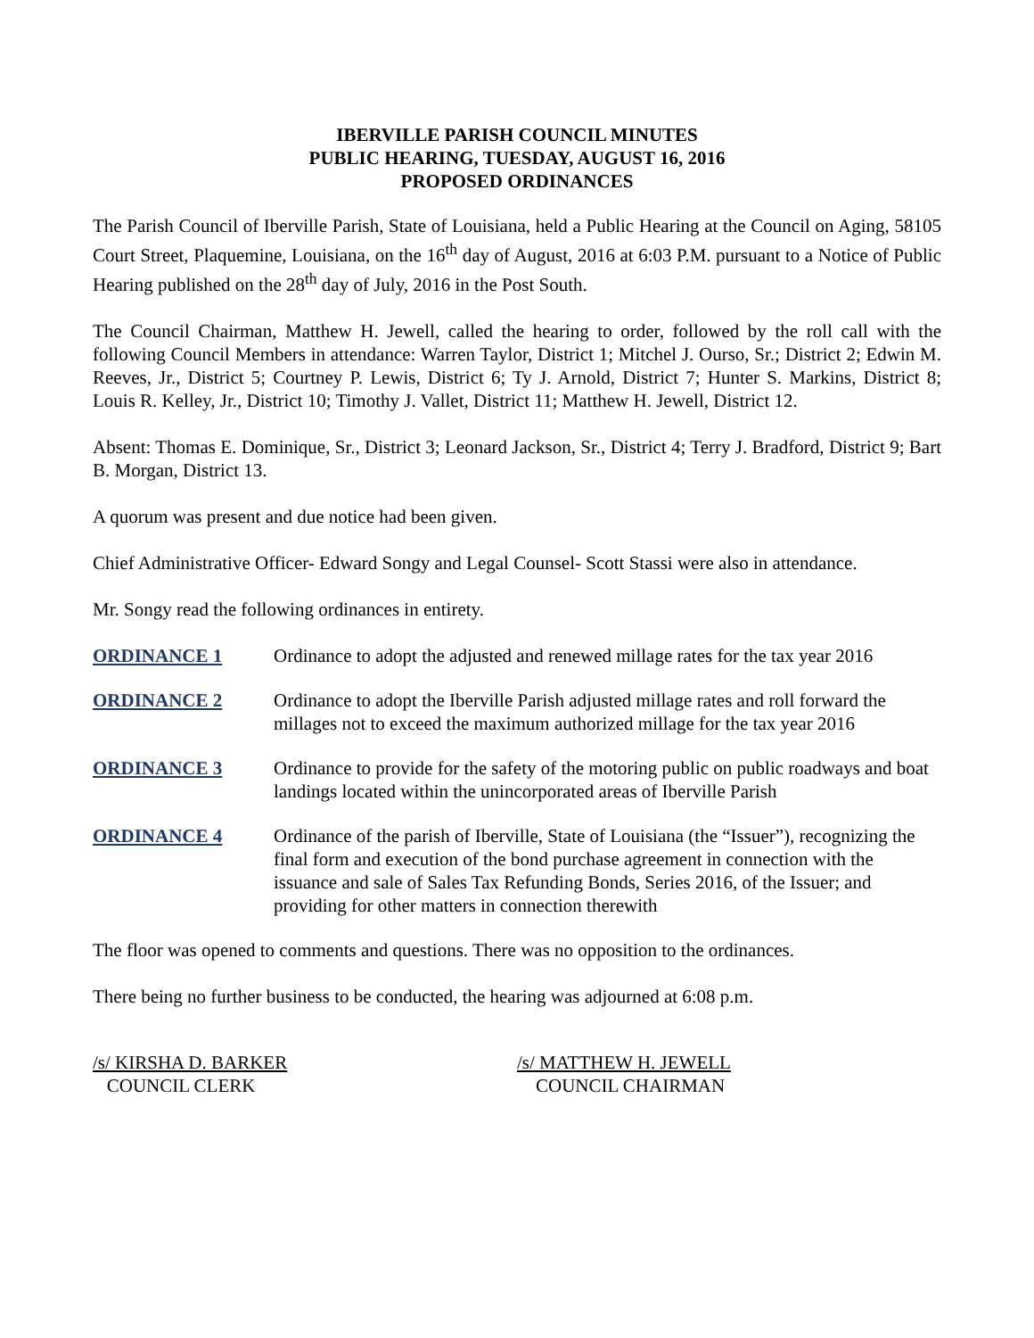IBERVILLE PARISH COUNCIL MINUTES
PUBLIC HEARING, TUESDAY, AUGUST 16, 2016
PROPOSED ORDINANCES
The Parish Council of Iberville Parish, State of Louisiana, held a Public Hearing at the Council on Aging, 58105 Court Street, Plaquemine, Louisiana, on the 16<sup>th</sup> day of August, 2016 at 6:03 P.M. pursuant to a Notice of Public Hearing published on the 28<sup>th</sup> day of July, 2016 in the Post South.
The Council Chairman, Matthew H. Jewell, called the hearing to order, followed by the roll call with the following Council Members in attendance: Warren Taylor, District 1; Mitchel J. Ourso, Sr.; District 2; Edwin M. Reeves, Jr., District 5; Courtney P. Lewis, District 6; Ty J. Arnold, District 7; Hunter S. Markins, District 8; Louis R. Kelley, Jr., District 10; Timothy J. Vallet, District 11; Matthew H. Jewell, District 12.
Absent: Thomas E. Dominique, Sr., District 3; Leonard Jackson, Sr., District 4; Terry J. Bradford, District 9; Bart B. Morgan, District 13.
A quorum was present and due notice had been given.
Chief Administrative Officer- Edward Songy and Legal Counsel- Scott Stassi were also in attendance.
Mr. Songy read the following ordinances in entirety.
ORDINANCE 1 Ordinance to adopt the adjusted and renewed millage rates for the tax year 2016
ORDINANCE 2 Ordinance to adopt the Iberville Parish adjusted millage rates and roll forward the millages not to exceed the maximum authorized millage for the tax year 2016
ORDINANCE 3 Ordinance to provide for the safety of the motoring public on public roadways and boat landings located within the unincorporated areas of Iberville Parish
ORDINANCE 4 Ordinance of the parish of Iberville, State of Louisiana (the “Issuer”), recognizing the final form and execution of the bond purchase agreement in connection with the issuance and sale of Sales Tax Refunding Bonds, Series 2016, of the Issuer; and providing for other matters in connection therewith
The floor was opened to comments and questions. There was no opposition to the ordinances.
There being no further business to be conducted, the hearing was adjourned at 6:08 p.m.
/s/ KIRSHA D. BARKER
COUNCIL CLERK
/s/ MATTHEW H. JEWELL
COUNCIL CHAIRMAN